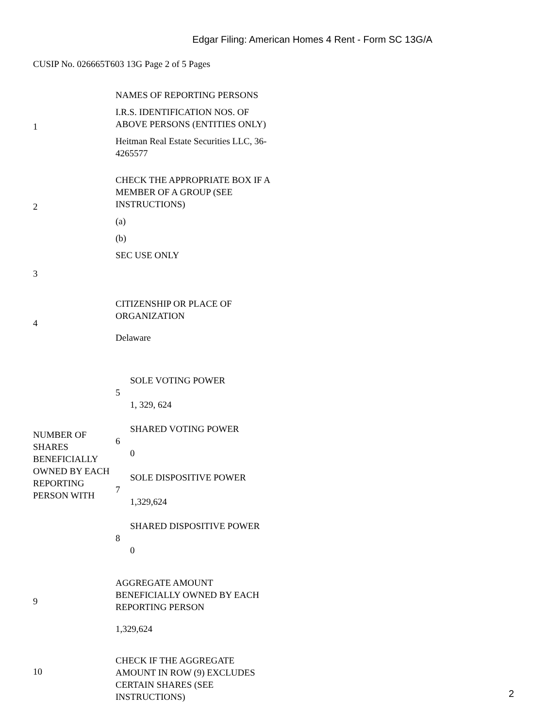Edgar Filing: American Homes 4 Rent - Form SC 13G/A
CUSIP No. 026665T603 13G Page 2 of 5 Pages
| 1 | NAMES OF REPORTING PERSONS I.R.S. IDENTIFICATION NOS. OF ABOVE PERSONS (ENTITIES ONLY) Heitman Real Estate Securities LLC, 36-4265577 |
| 2 | CHECK THE APPROPRIATE BOX IF A MEMBER OF A GROUP (SEE INSTRUCTIONS) (a) (b) |
| 3 | SEC USE ONLY |
| 4 | CITIZENSHIP OR PLACE OF ORGANIZATION Delaware |
| NUMBER OF SHARES BENEFICIALLY OWNED BY EACH REPORTING PERSON WITH | / 5 / SOLE VOTING POWER 1, 329, 624 / / 6 / SHARED VOTING POWER 0 / / 7 / SOLE DISPOSITIVE POWER 1,329,624 / / 8 / SHARED DISPOSITIVE POWER 0 / |
| 9 | AGGREGATE AMOUNT BENEFICIALLY OWNED BY EACH REPORTING PERSON 1,329,624 |
| 10 | CHECK IF THE AGGREGATE AMOUNT IN ROW (9) EXCLUDES CERTAIN SHARES (SEE INSTRUCTIONS) |
2